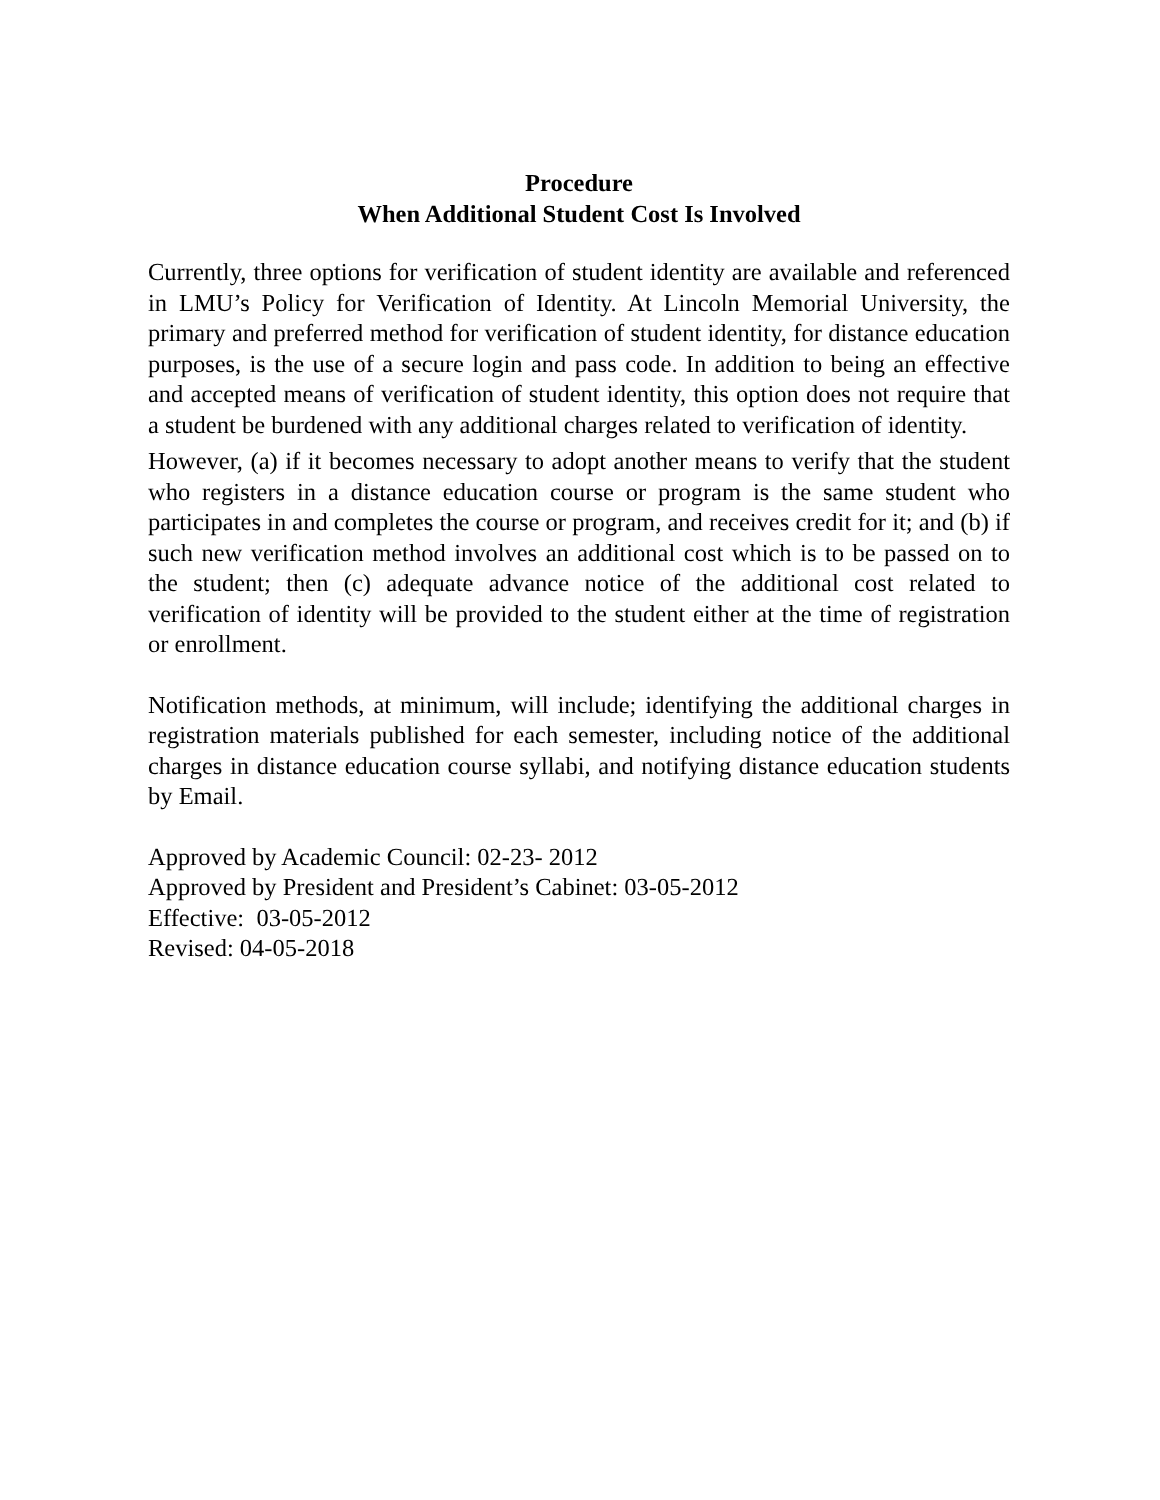Procedure
When Additional Student Cost Is Involved
Currently, three options for verification of student identity are available and referenced in LMU’s Policy for Verification of Identity. At Lincoln Memorial University, the primary and preferred method for verification of student identity, for distance education purposes, is the use of a secure login and pass code. In addition to being an effective and accepted means of verification of student identity, this option does not require that a student be burdened with any additional charges related to verification of identity.
However, (a) if it becomes necessary to adopt another means to verify that the student who registers in a distance education course or program is the same student who participates in and completes the course or program, and receives credit for it; and (b) if such new verification method involves an additional cost which is to be passed on to the student; then (c) adequate advance notice of the additional cost related to verification of identity will be provided to the student either at the time of registration or enrollment.
Notification methods, at minimum, will include; identifying the additional charges in registration materials published for each semester, including notice of the additional charges in distance education course syllabi, and notifying distance education students by Email.
Approved by Academic Council: 02-23- 2012
Approved by President and President’s Cabinet: 03-05-2012
Effective: 03-05-2012
Revised: 04-05-2018